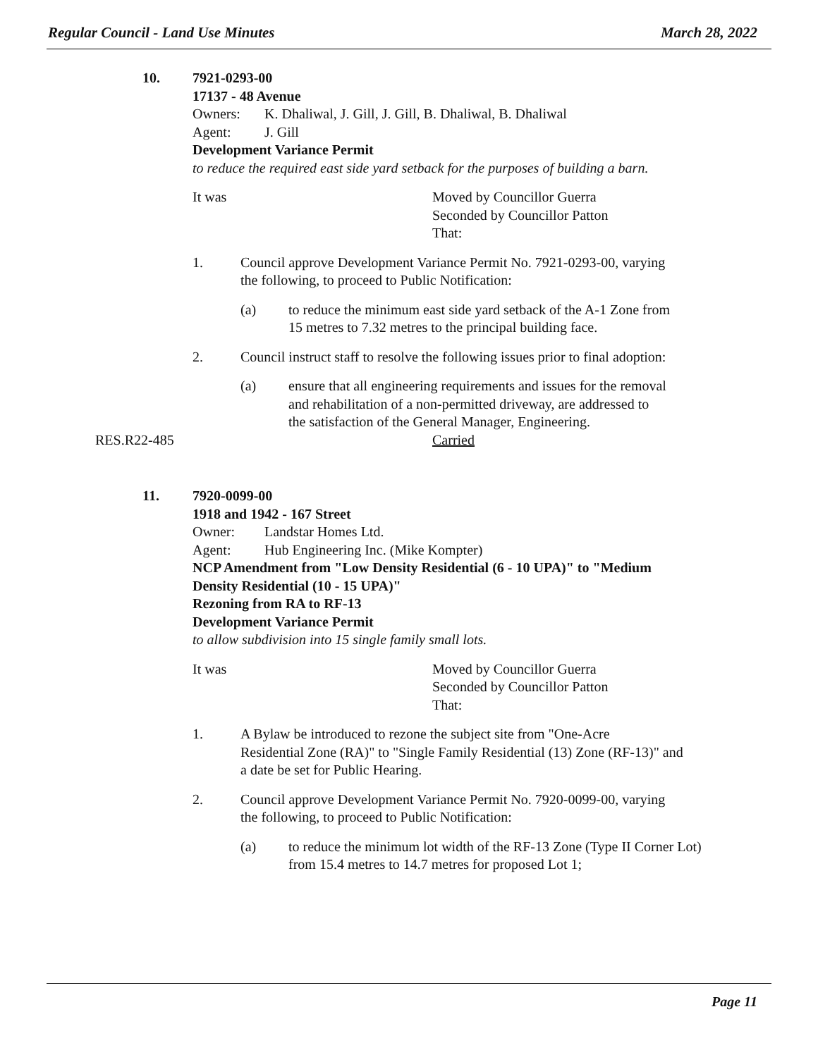Regular Council - Land Use Minutes March 28, 2022
10. 7921-0293-00
17137 - 48 Avenue
Owners: K. Dhaliwal, J. Gill, J. Gill, B. Dhaliwal, B. Dhaliwal
Agent: J. Gill
Development Variance Permit
to reduce the required east side yard setback for the purposes of building a barn.
It was Moved by Councillor Guerra
Seconded by Councillor Patton
That:
1. Council approve Development Variance Permit No. 7921-0293-00, varying
the following, to proceed to Public Notification:
(a) to reduce the minimum east side yard setback of the A-1 Zone from
15 metres to 7.32 metres to the principal building face.
2. Council instruct staff to resolve the following issues prior to final adoption:
(a) ensure that all engineering requirements and issues for the removal
and rehabilitation of a non-permitted driveway, are addressed to
the satisfaction of the General Manager, Engineering.
RES.R22-485 Carried
11. 7920-0099-00
1918 and 1942 - 167 Street
Owner: Landstar Homes Ltd.
Agent: Hub Engineering Inc. (Mike Kompter)
NCP Amendment from "Low Density Residential (6 - 10 UPA)" to "Medium
Density Residential (10 - 15 UPA)"
Rezoning from RA to RF-13
Development Variance Permit
to allow subdivision into 15 single family small lots.
It was Moved by Councillor Guerra
Seconded by Councillor Patton
That:
1. A Bylaw be introduced to rezone the subject site from "One-Acre
Residential Zone (RA)" to "Single Family Residential (13) Zone (RF-13)" and
a date be set for Public Hearing.
2. Council approve Development Variance Permit No. 7920-0099-00, varying
the following, to proceed to Public Notification:
(a) to reduce the minimum lot width of the RF-13 Zone (Type II Corner Lot)
from 15.4 metres to 14.7 metres for proposed Lot 1;
Page 11